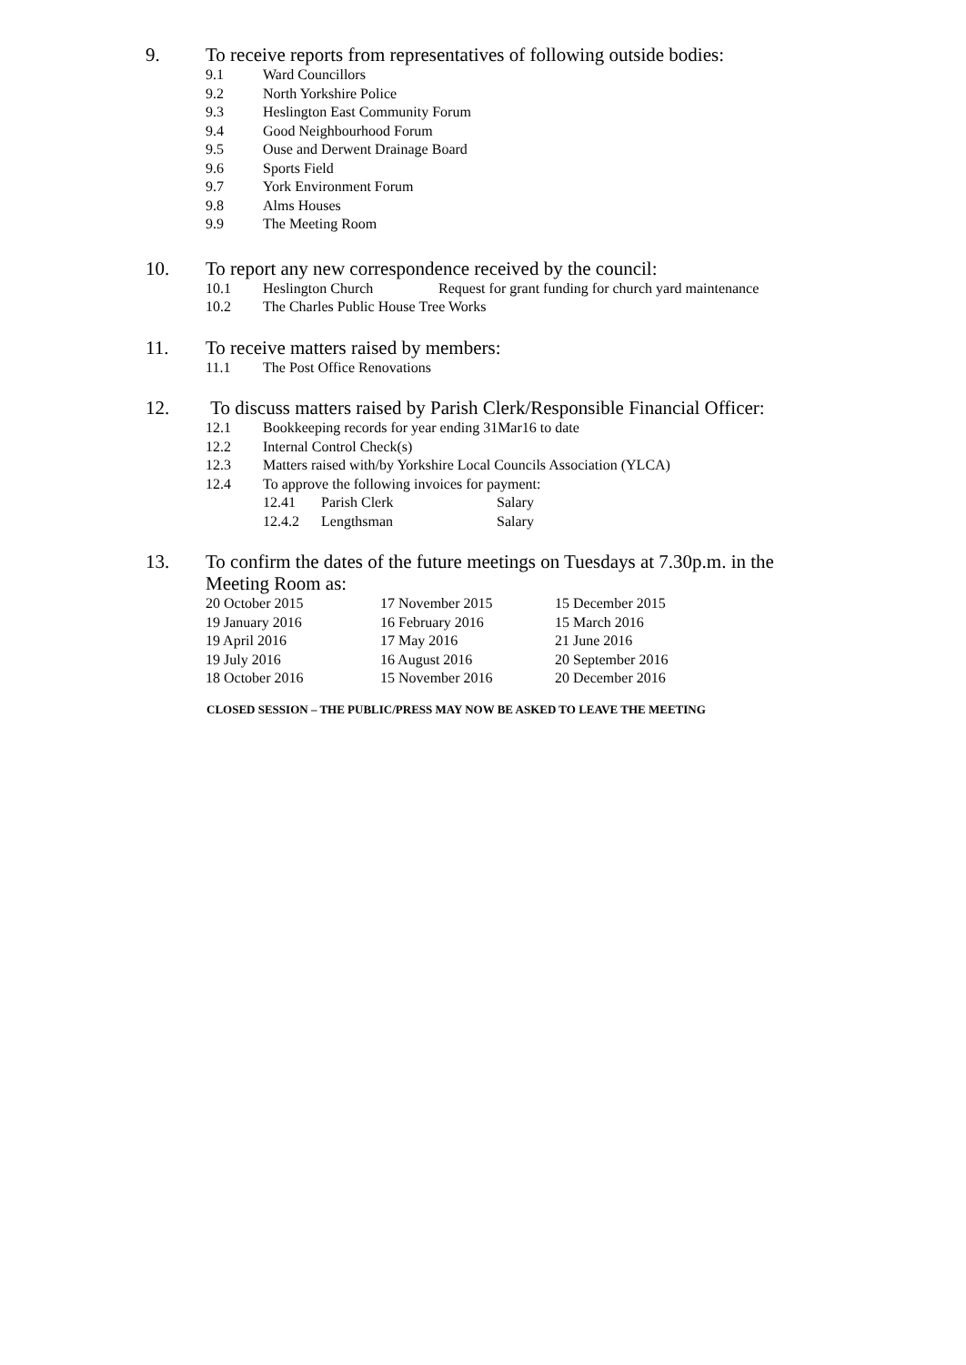9. To receive reports from representatives of following outside bodies:
9.1 Ward Councillors
9.2 North Yorkshire Police
9.3 Heslington East Community Forum
9.4 Good Neighbourhood Forum
9.5 Ouse and Derwent Drainage Board
9.6 Sports Field
9.7 York Environment Forum
9.8 Alms Houses
9.9 The Meeting Room
10. To report any new correspondence received by the council:
10.1 Heslington Church Request for grant funding for church yard maintenance
10.2 The Charles Public House Tree Works
11. To receive matters raised by members:
11.1 The Post Office Renovations
12. To discuss matters raised by Parish Clerk/Responsible Financial Officer:
12.1 Bookkeeping records for year ending 31Mar16 to date
12.2 Internal Control Check(s)
12.3 Matters raised with/by Yorkshire Local Councils Association (YLCA)
12.4 To approve the following invoices for payment:
12.41 Parish Clerk Salary
12.4.2 Lengthsman Salary
13. To confirm the dates of the future meetings on Tuesdays at 7.30p.m. in the
Meeting Room as:
20 October 2015 17 November 2015 15 December 2015 19 January 2016 16 February 2016 15 March 2016 19 April 2016 17 May 2016 21 June 2016 19 July 2016 16 August 2016 20 September 2016 18 October 2016 15 November 2016 20 December 2016
CLOSED SESSION – THE PUBLIC/PRESS MAY NOW BE ASKED TO LEAVE THE MEETING